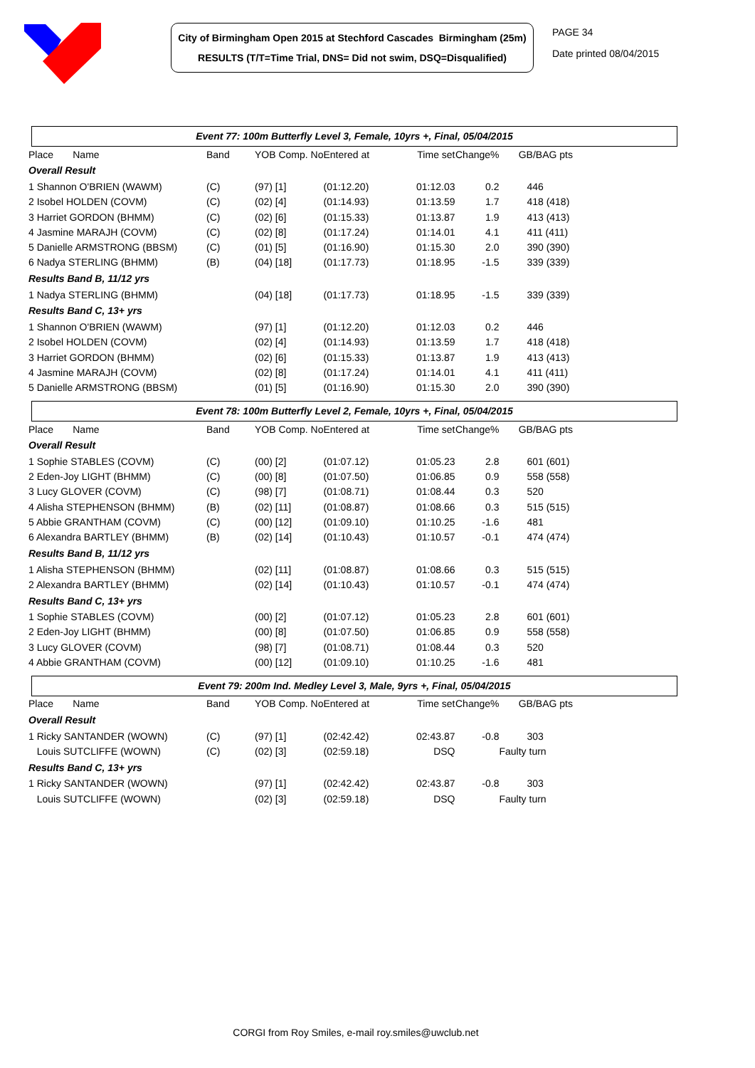City of Birmingham Open 2015 at Stechford Cascades Birmingham (25m)
RESULTS (T/T=Time Trial, DNS= Did not swim, DSQ=Disqualified)
PAGE 34
Date printed 08/04/2015
Event 77: 100m Butterfly Level 3, Female, 10yrs +, Final, 05/04/2015
| | Place Name | Band | YOB Comp. No | Entered at | Time set | Change% | GB/BAG pts |
| --- | --- | --- | --- | --- | --- | --- | --- |
| | Overall Result | | | | | | |
| | 1 Shannon O'BRIEN (WAWM) | (C) | (97) [1] | (01:12.20) | 01:12.03 | 0.2 | 446 |
| | 2 Isobel HOLDEN (COVM) | (C) | (02) [4] | (01:14.93) | 01:13.59 | 1.7 | 418 (418) |
| | 3 Harriet GORDON (BHMM) | (C) | (02) [6] | (01:15.33) | 01:13.87 | 1.9 | 413 (413) |
| | 4 Jasmine MARAJH (COVM) | (C) | (02) [8] | (01:17.24) | 01:14.01 | 4.1 | 411 (411) |
| | 5 Danielle ARMSTRONG (BBSM) | (C) | (01) [5] | (01:16.90) | 01:15.30 | 2.0 | 390 (390) |
| | 6 Nadya STERLING (BHMM) | (B) | (04) [18] | (01:17.73) | 01:18.95 | -1.5 | 339 (339) |
| | Results Band B, 11/12 yrs | | | | | | |
| | 1 Nadya STERLING (BHMM) | | (04) [18] | (01:17.73) | 01:18.95 | -1.5 | 339 (339) |
| | Results Band C, 13+ yrs | | | | | | |
| | 1 Shannon O'BRIEN (WAWM) | | (97) [1] | (01:12.20) | 01:12.03 | 0.2 | 446 |
| | 2 Isobel HOLDEN (COVM) | | (02) [4] | (01:14.93) | 01:13.59 | 1.7 | 418 (418) |
| | 3 Harriet GORDON (BHMM) | | (02) [6] | (01:15.33) | 01:13.87 | 1.9 | 413 (413) |
| | 4 Jasmine MARAJH (COVM) | | (02) [8] | (01:17.24) | 01:14.01 | 4.1 | 411 (411) |
| | 5 Danielle ARMSTRONG (BBSM) | | (01) [5] | (01:16.90) | 01:15.30 | 2.0 | 390 (390) |
Event 78: 100m Butterfly Level 2, Female, 10yrs +, Final, 05/04/2015
| | Place Name | Band | YOB Comp. No | Entered at | Time set | Change% | GB/BAG pts |
| --- | --- | --- | --- | --- | --- | --- | --- |
| | Overall Result | | | | | | |
| | 1 Sophie STABLES (COVM) | (C) | (00) [2] | (01:07.12) | 01:05.23 | 2.8 | 601 (601) |
| | 2 Eden-Joy LIGHT (BHMM) | (C) | (00) [8] | (01:07.50) | 01:06.85 | 0.9 | 558 (558) |
| | 3 Lucy GLOVER (COVM) | (C) | (98) [7] | (01:08.71) | 01:08.44 | 0.3 | 520 |
| | 4 Alisha STEPHENSON (BHMM) | (B) | (02) [11] | (01:08.87) | 01:08.66 | 0.3 | 515 (515) |
| | 5 Abbie GRANTHAM (COVM) | (C) | (00) [12] | (01:09.10) | 01:10.25 | -1.6 | 481 |
| | 6 Alexandra BARTLEY (BHMM) | (B) | (02) [14] | (01:10.43) | 01:10.57 | -0.1 | 474 (474) |
| | Results Band B, 11/12 yrs | | | | | | |
| | 1 Alisha STEPHENSON (BHMM) | | (02) [11] | (01:08.87) | 01:08.66 | 0.3 | 515 (515) |
| | 2 Alexandra BARTLEY (BHMM) | | (02) [14] | (01:10.43) | 01:10.57 | -0.1 | 474 (474) |
| | Results Band C, 13+ yrs | | | | | | |
| | 1 Sophie STABLES (COVM) | | (00) [2] | (01:07.12) | 01:05.23 | 2.8 | 601 (601) |
| | 2 Eden-Joy LIGHT (BHMM) | | (00) [8] | (01:07.50) | 01:06.85 | 0.9 | 558 (558) |
| | 3 Lucy GLOVER (COVM) | | (98) [7] | (01:08.71) | 01:08.44 | 0.3 | 520 |
| | 4 Abbie GRANTHAM (COVM) | | (00) [12] | (01:09.10) | 01:10.25 | -1.6 | 481 |
Event 79: 200m Ind. Medley Level 3, Male, 9yrs +, Final, 05/04/2015
| | Place Name | Band | YOB Comp. No | Entered at | Time set | Change% | GB/BAG pts |
| --- | --- | --- | --- | --- | --- | --- | --- |
| | Overall Result | | | | | | |
| | 1 Ricky SANTANDER (WOWN) | (C) | (97) [1] | (02:42.42) | 02:43.87 | -0.8 | 303 |
| | Louis SUTCLIFFE (WOWN) | (C) | (02) [3] | (02:59.18) | DSQ | | Faulty turn |
| | Results Band C, 13+ yrs | | | | | | |
| | 1 Ricky SANTANDER (WOWN) | | (97) [1] | (02:42.42) | 02:43.87 | -0.8 | 303 |
| | Louis SUTCLIFFE (WOWN) | | (02) [3] | (02:59.18) | DSQ | | Faulty turn |
CORGI from Roy Smiles, e-mail roy.smiles@uwclub.net